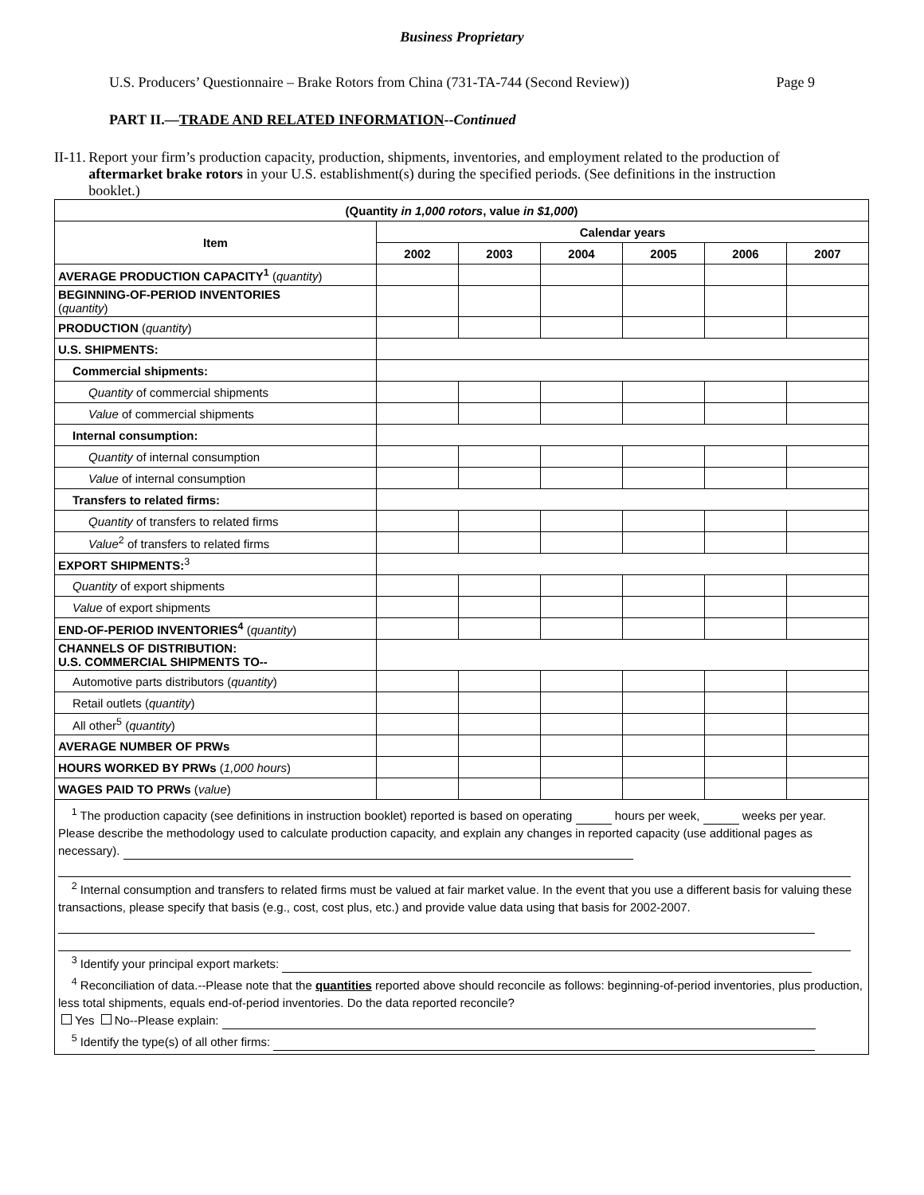Business Proprietary
U.S. Producers’ Questionnaire – Brake Rotors from China (731-TA-744 (Second Review)) Page 9
PART II.—TRADE AND RELATED INFORMATION--Continued
II-11. Report your firm’s production capacity, production, shipments, inventories, and employment related to the production of aftermarket brake rotors in your U.S. establishment(s) during the specified periods. (See definitions in the instruction booklet.)
| (Quantity in 1,000 rotors , value in $1,000 ) | | | | | | |
| --- | --- | --- | --- | --- | --- | --- |
| Item | Calendar years | | | | | |
| | 2002 | 2003 | 2004 | 2005 | 2006 | 2007 |
| AVERAGE PRODUCTION CAPACITY<sup>1</sup> ( quantity ) | | | | | | |
| BEGINNING-OF-PERIOD INVENTORIES ( quantity ) | | | | | | |
| PRODUCTION ( quantity ) | | | | | | |
| U.S. SHIPMENTS: | | | | | | |
| Commercial shipments: | | | | | | |
| Quantity of commercial shipments | | | | | | |
| Value of commercial shipments | | | | | | |
| Internal consumption: | | | | | | |
| Quantity of internal consumption | | | | | | |
| Value of internal consumption | | | | | | |
| Transfers to related firms: | | | | | | |
| Quantity of transfers to related firms | | | | | | |
| Value<sup>2</sup> of transfers to related firms | | | | | | |
| EXPORT SHIPMENTS:<sup>3</sup> | | | | | | |
| Quantity of export shipments | | | | | | |
| Value of export shipments | | | | | | |
| END-OF-PERIOD INVENTORIES<sup>4</sup> ( quantity ) | | | | | | |
| CHANNELS OF DISTRIBUTION: U.S. COMMERCIAL SHIPMENTS TO-- | | | | | | |
| Automotive parts distributors ( quantity ) | | | | | | |
| Retail outlets ( quantity ) | | | | | | |
| All other<sup>5</sup> ( quantity ) | | | | | | |
| AVERAGE NUMBER OF PRWs | | | | | | |
| HOURS WORKED BY PRWs ( 1,000 hours ) | | | | | | |
| WAGES PAID TO PRWs ( value ) | | | | | | |
| <sup>1</sup> The production capacity (see definitions in instruction booklet) reported is based on operating hours per week, weeks per year. Please describe the methodology used to calculate production capacity, and explain any changes in reported capacity (use additional pages as necessary). <sup>2</sup> Internal consumption and transfers to related firms must be valued at fair market value. In the event that you use a different basis for valuing these transactions, please specify that basis (e.g., cost, cost plus, etc.) and provide value data using that basis for 2002-2007. <sup>3</sup> Identify your principal export markets: <sup>4</sup> Reconciliation of data.--Please note that the quantities reported above should reconcile as follows: beginning-of-period inventories, plus production, less total shipments, equals end-of-period inventories. Do the data reported reconcile? Yes No--Please explain: <sup>5</sup> Identify the type(s) of all other firms: | | | | | | |